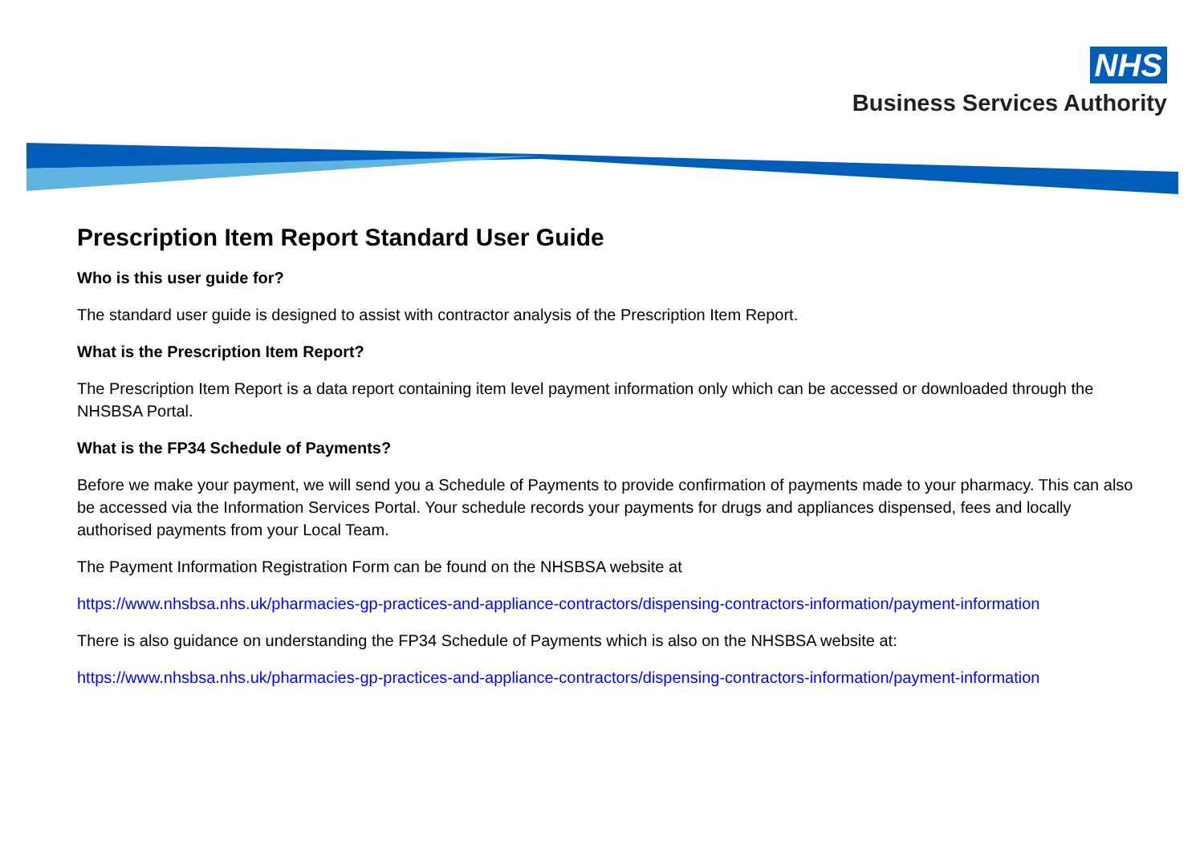NHS
Business Services Authority
Prescription Item Report Standard User Guide
Who is this user guide for?
The standard user guide is designed to assist with contractor analysis of the Prescription Item Report.
What is the Prescription Item Report?
The Prescription Item Report is a data report containing item level payment information only which can be accessed or downloaded through the NHSBSA Portal.
What is the FP34 Schedule of Payments?
Before we make your payment, we will send you a Schedule of Payments to provide confirmation of payments made to your pharmacy. This can also be accessed via the Information Services Portal. Your schedule records your payments for drugs and appliances dispensed, fees and locally authorised payments from your Local Team.
The Payment Information Registration Form can be found on the NHSBSA website at
https://www.nhsbsa.nhs.uk/pharmacies-gp-practices-and-appliance-contractors/dispensing-contractors-information/payment-information
There is also guidance on understanding the FP34 Schedule of Payments which is also on the NHSBSA website at:
https://www.nhsbsa.nhs.uk/pharmacies-gp-practices-and-appliance-contractors/dispensing-contractors-information/payment-information